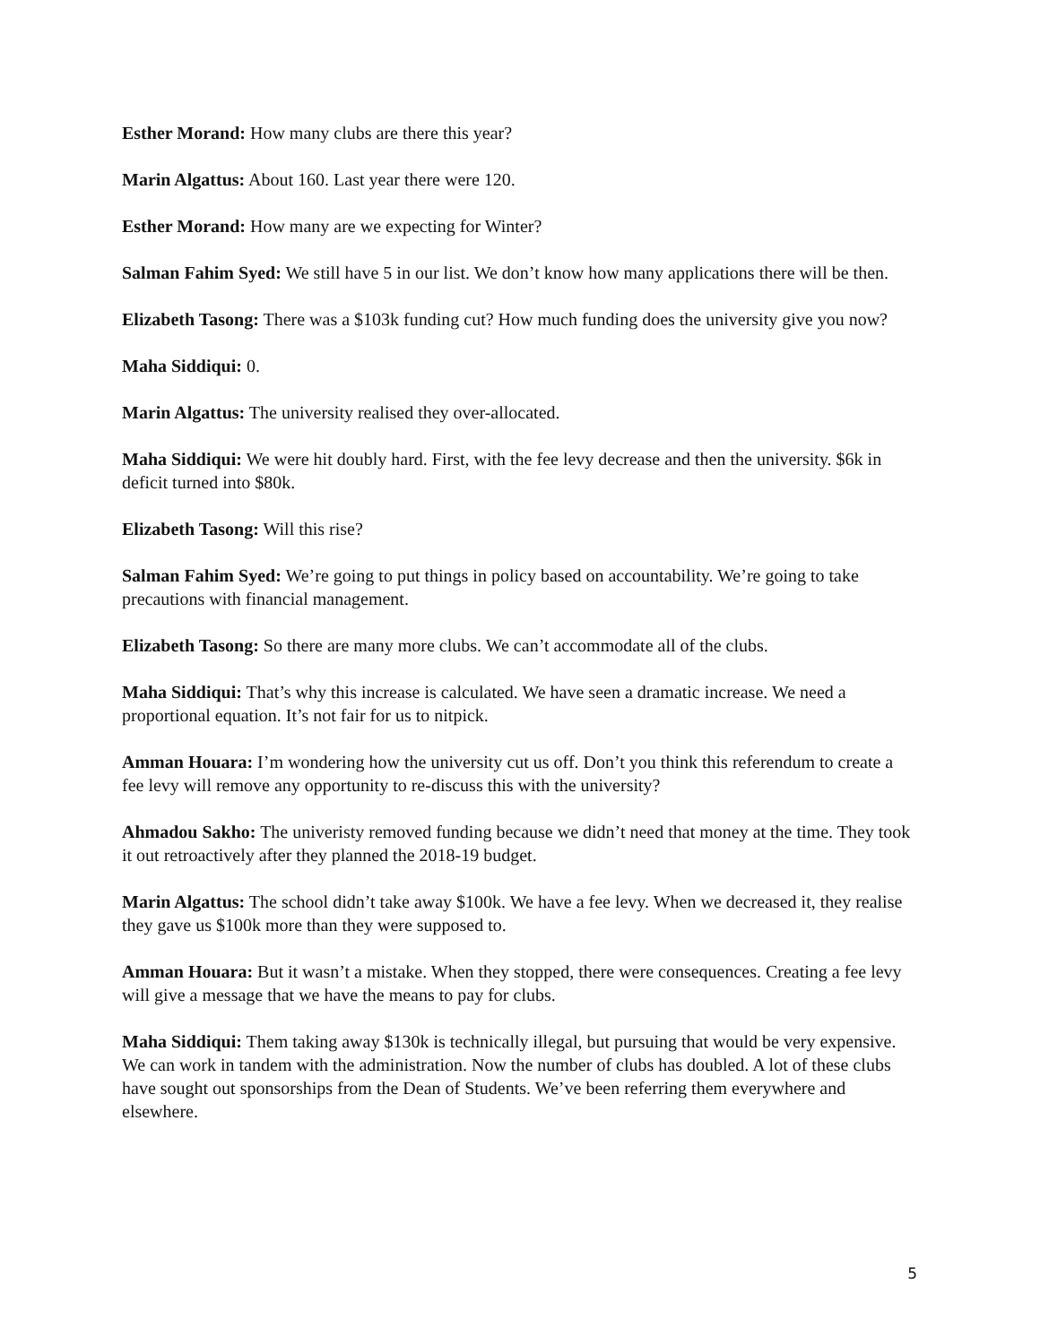Esther Morand: How many clubs are there this year?
Marin Algattus: About 160. Last year there were 120.
Esther Morand: How many are we expecting for Winter?
Salman Fahim Syed: We still have 5 in our list. We don’t know how many applications there will be then.
Elizabeth Tasong: There was a $103k funding cut? How much funding does the university give you now?
Maha Siddiqui: 0.
Marin Algattus: The university realised they over-allocated.
Maha Siddiqui: We were hit doubly hard. First, with the fee levy decrease and then the university. $6k in deficit turned into $80k.
Elizabeth Tasong: Will this rise?
Salman Fahim Syed: We’re going to put things in policy based on accountability. We’re going to take precautions with financial management.
Elizabeth Tasong: So there are many more clubs. We can’t accommodate all of the clubs.
Maha Siddiqui: That’s why this increase is calculated. We have seen a dramatic increase. We need a proportional equation. It’s not fair for us to nitpick.
Amman Houara: I’m wondering how the university cut us off. Don’t you think this referendum to create a fee levy will remove any opportunity to re-discuss this with the university?
Ahmadou Sakho: The univeristy removed funding because we didn’t need that money at the time. They took it out retroactively after they planned the 2018-19 budget.
Marin Algattus: The school didn’t take away $100k. We have a fee levy. When we decreased it, they realise they gave us $100k more than they were supposed to.
Amman Houara: But it wasn’t a mistake. When they stopped, there were consequences. Creating a fee levy will give a message that we have the means to pay for clubs.
Maha Siddiqui: Them taking away $130k is technically illegal, but pursuing that would be very expensive. We can work in tandem with the administration. Now the number of clubs has doubled. A lot of these clubs have sought out sponsorships from the Dean of Students. We’ve been referring them everywhere and elsewhere.
5